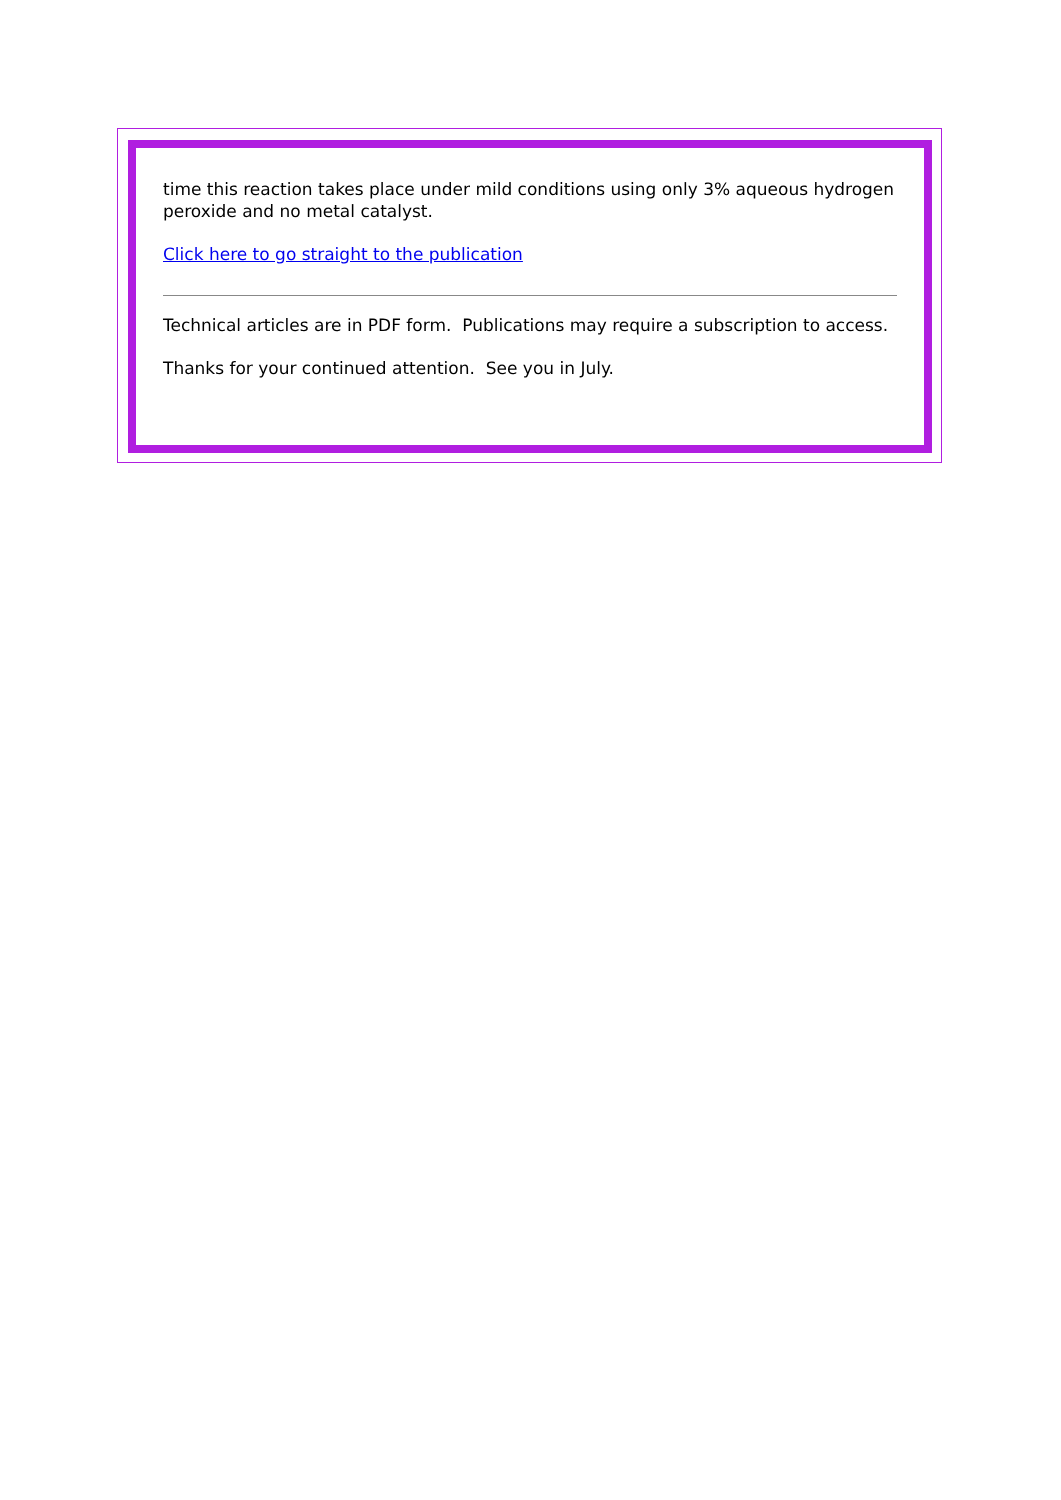time this reaction takes place under mild conditions using only 3% aqueous hydrogen peroxide and no metal catalyst.
Click here to go straight to the publication
Technical articles are in PDF form. Publications may require a subscription to access.
Thanks for your continued attention. See you in July.